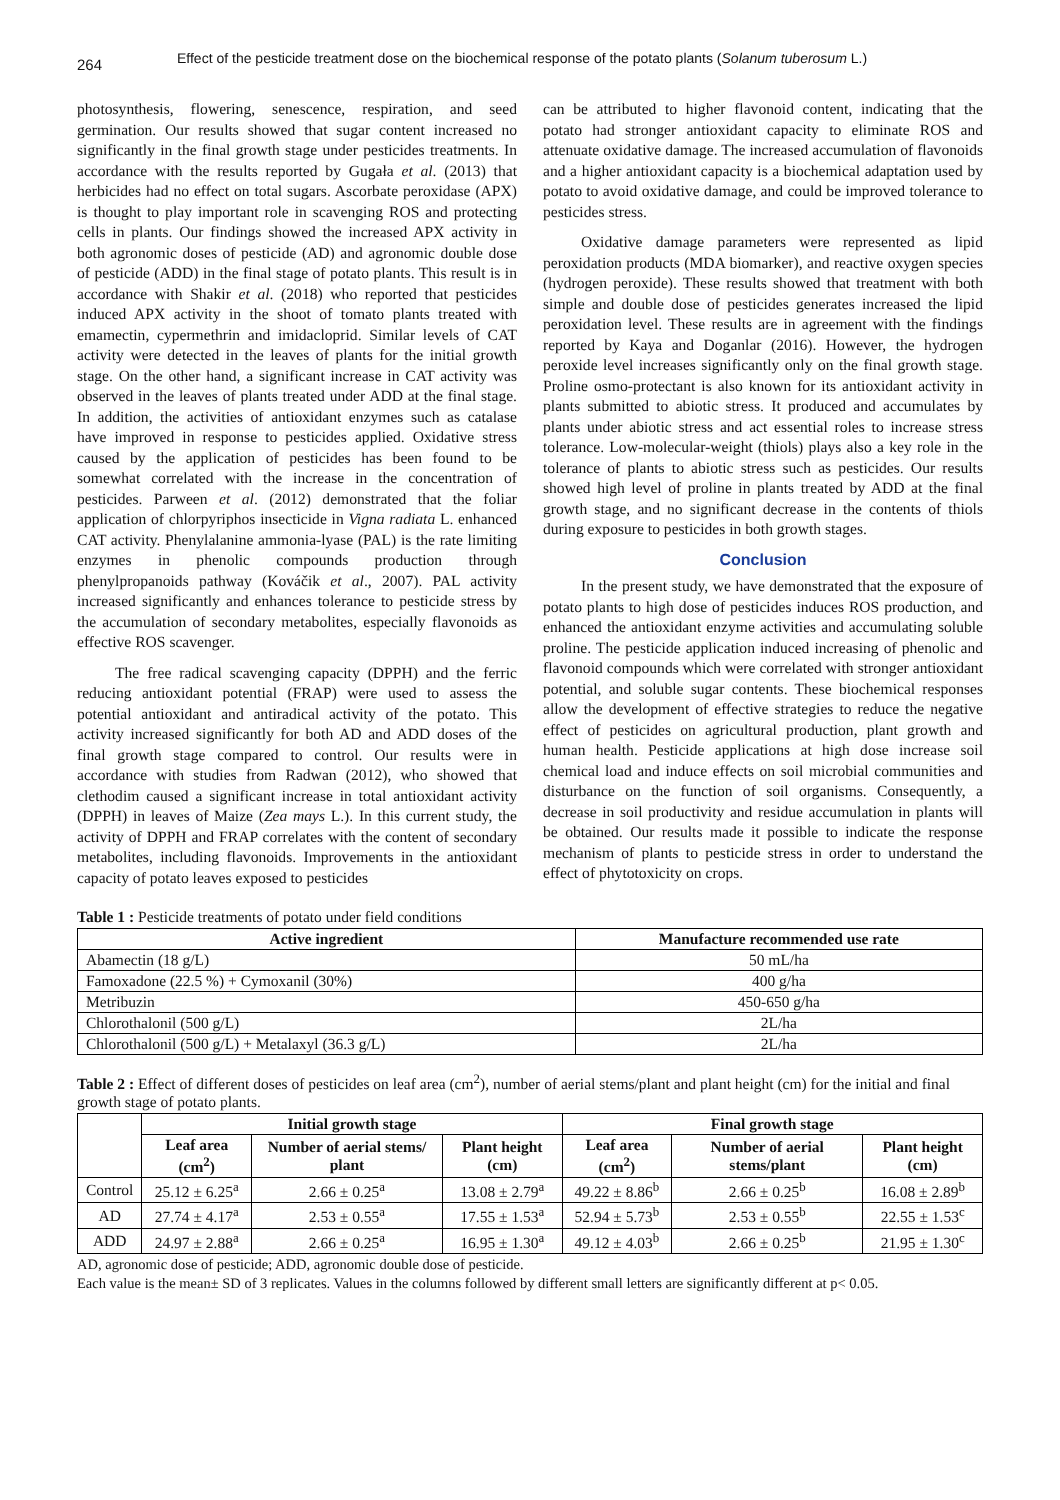264
Effect of the pesticide treatment dose on the biochemical response of the potato plants (Solanum tuberosum L.)
photosynthesis, flowering, senescence, respiration, and seed germination. Our results showed that sugar content increased no significantly in the final growth stage under pesticides treatments. In accordance with the results reported by Gugała et al. (2013) that herbicides had no effect on total sugars. Ascorbate peroxidase (APX) is thought to play important role in scavenging ROS and protecting cells in plants. Our findings showed the increased APX activity in both agronomic doses of pesticide (AD) and agronomic double dose of pesticide (ADD) in the final stage of potato plants. This result is in accordance with Shakir et al. (2018) who reported that pesticides induced APX activity in the shoot of tomato plants treated with emamectin, cypermethrin and imidacloprid. Similar levels of CAT activity were detected in the leaves of plants for the initial growth stage. On the other hand, a significant increase in CAT activity was observed in the leaves of plants treated under ADD at the final stage. In addition, the activities of antioxidant enzymes such as catalase have improved in response to pesticides applied. Oxidative stress caused by the application of pesticides has been found to be somewhat correlated with the increase in the concentration of pesticides. Parween et al. (2012) demonstrated that the foliar application of chlorpyriphos insecticide in Vigna radiata L. enhanced CAT activity. Phenylalanine ammonia-lyase (PAL) is the rate limiting enzymes in phenolic compounds production through phenylpropanoids pathway (Kováčik et al., 2007). PAL activity increased significantly and enhances tolerance to pesticide stress by the accumulation of secondary metabolites, especially flavonoids as effective ROS scavenger.
The free radical scavenging capacity (DPPH) and the ferric reducing antioxidant potential (FRAP) were used to assess the potential antioxidant and antiradical activity of the potato. This activity increased significantly for both AD and ADD doses of the final growth stage compared to control. Our results were in accordance with studies from Radwan (2012), who showed that clethodim caused a significant increase in total antioxidant activity (DPPH) in leaves of Maize (Zea mays L.). In this current study, the activity of DPPH and FRAP correlates with the content of secondary metabolites, including flavonoids. Improvements in the antioxidant capacity of potato leaves exposed to pesticides
can be attributed to higher flavonoid content, indicating that the potato had stronger antioxidant capacity to eliminate ROS and attenuate oxidative damage. The increased accumulation of flavonoids and a higher antioxidant capacity is a biochemical adaptation used by potato to avoid oxidative damage, and could be improved tolerance to pesticides stress.
Oxidative damage parameters were represented as lipid peroxidation products (MDA biomarker), and reactive oxygen species (hydrogen peroxide). These results showed that treatment with both simple and double dose of pesticides generates increased the lipid peroxidation level. These results are in agreement with the findings reported by Kaya and Doganlar (2016). However, the hydrogen peroxide level increases significantly only on the final growth stage. Proline osmo-protectant is also known for its antioxidant activity in plants submitted to abiotic stress. It produced and accumulates by plants under abiotic stress and act essential roles to increase stress tolerance. Low-molecular-weight (thiols) plays also a key role in the tolerance of plants to abiotic stress such as pesticides. Our results showed high level of proline in plants treated by ADD at the final growth stage, and no significant decrease in the contents of thiols during exposure to pesticides in both growth stages.
Conclusion
In the present study, we have demonstrated that the exposure of potato plants to high dose of pesticides induces ROS production, and enhanced the antioxidant enzyme activities and accumulating soluble proline. The pesticide application induced increasing of phenolic and flavonoid compounds which were correlated with stronger antioxidant potential, and soluble sugar contents. These biochemical responses allow the development of effective strategies to reduce the negative effect of pesticides on agricultural production, plant growth and human health. Pesticide applications at high dose increase soil chemical load and induce effects on soil microbial communities and disturbance on the function of soil organisms. Consequently, a decrease in soil productivity and residue accumulation in plants will be obtained. Our results made it possible to indicate the response mechanism of plants to pesticide stress in order to understand the effect of phytotoxicity on crops.
Table 1 : Pesticide treatments of potato under field conditions
| Active ingredient | Manufacture recommended use rate |
| --- | --- |
| Abamectin (18 g/L) | 50 mL/ha |
| Famoxadone (22.5 %) + Cymoxanil (30%) | 400 g/ha |
| Metribuzin | 450-650 g/ha |
| Chlorothalonil (500 g/L) | 2L/ha |
| Chlorothalonil (500 g/L) + Metalaxyl (36.3 g/L) | 2L/ha |
Table 2 : Effect of different doses of pesticides on leaf area (cm<sup>2</sup>), number of aerial stems/plant and plant height (cm) for the initial and final growth stage of potato plants.
| | Initial growth stage | | | Final growth stage | | |
| --- | --- | --- | --- | --- | --- | --- |
| | Leaf area (cm<sup>2</sup>) | Number of aerial stems/ plant | Plant height (cm) | Leaf area (cm<sup>2</sup>) | Number of aerial stems/plant | Plant height (cm) |
| Control | 25.12 ± 6.25<sup>a</sup> | 2.66 ± 0.25<sup>a</sup> | 13.08 ± 2.79<sup>a</sup> | 49.22 ± 8.86<sup>b</sup> | 2.66 ± 0.25<sup>b</sup> | 16.08 ± 2.89<sup>b</sup> |
| AD | 27.74 ± 4.17<sup>a</sup> | 2.53 ± 0.55<sup>a</sup> | 17.55 ± 1.53<sup>a</sup> | 52.94 ± 5.73<sup>b</sup> | 2.53 ± 0.55<sup>b</sup> | 22.55 ± 1.53<sup>c</sup> |
| ADD | 24.97 ± 2.88<sup>a</sup> | 2.66 ± 0.25<sup>a</sup> | 16.95 ± 1.30<sup>a</sup> | 49.12 ± 4.03<sup>b</sup> | 2.66 ± 0.25<sup>b</sup> | 21.95 ± 1.30<sup>c</sup> |
AD, agronomic dose of pesticide; ADD, agronomic double dose of pesticide.
Each value is the mean± SD of 3 replicates. Values in the columns followed by different small letters are significantly different at p< 0.05.